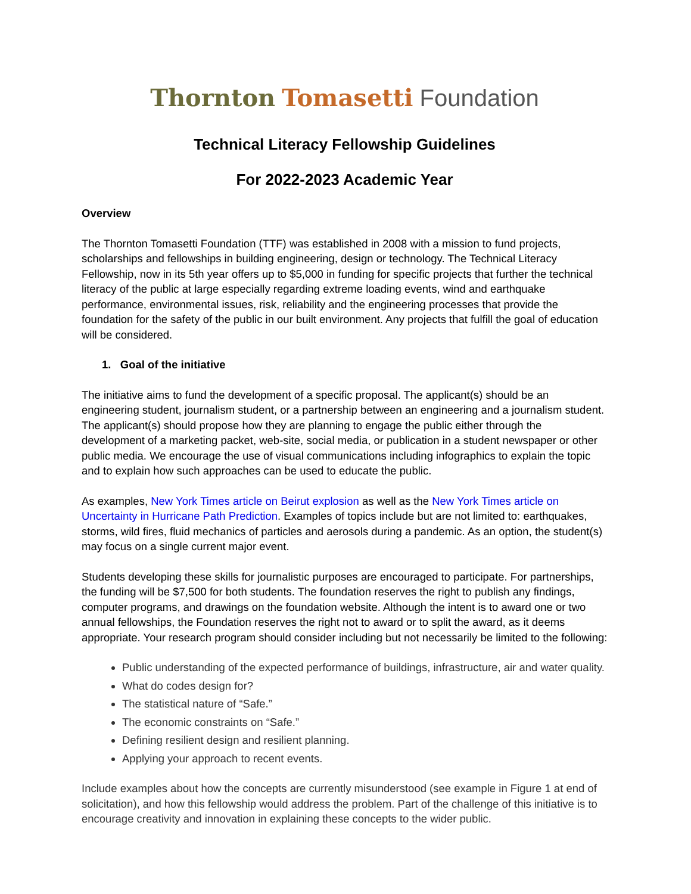Thornton Tomasetti Foundation
Technical Literacy Fellowship Guidelines
For 2022-2023 Academic Year
Overview
The Thornton Tomasetti Foundation (TTF) was established in 2008 with a mission to fund projects, scholarships and fellowships in building engineering, design or technology. The Technical Literacy Fellowship, now in its 5th year offers up to $5,000 in funding for specific projects that further the technical literacy of the public at large especially regarding extreme loading events, wind and earthquake performance, environmental issues, risk, reliability and the engineering processes that provide the foundation for the safety of the public in our built environment. Any projects that fulfill the goal of education will be considered.
1. Goal of the initiative
The initiative aims to fund the development of a specific proposal. The applicant(s) should be an engineering student, journalism student, or a partnership between an engineering and a journalism student. The applicant(s) should propose how they are planning to engage the public either through the development of a marketing packet, web-site, social media, or publication in a student newspaper or other public media. We encourage the use of visual communications including infographics to explain the topic and to explain how such approaches can be used to educate the public.
As examples, New York Times article on Beirut explosion as well as the New York Times article on Uncertainty in Hurricane Path Prediction. Examples of topics include but are not limited to: earthquakes, storms, wild fires, fluid mechanics of particles and aerosols during a pandemic. As an option, the student(s) may focus on a single current major event.
Students developing these skills for journalistic purposes are encouraged to participate. For partnerships, the funding will be $7,500 for both students. The foundation reserves the right to publish any findings, computer programs, and drawings on the foundation website. Although the intent is to award one or two annual fellowships, the Foundation reserves the right not to award or to split the award, as it deems appropriate. Your research program should consider including but not necessarily be limited to the following:
Public understanding of the expected performance of buildings, infrastructure, air and water quality.
What do codes design for?
The statistical nature of “Safe.”
The economic constraints on “Safe.”
Defining resilient design and resilient planning.
Applying your approach to recent events.
Include examples about how the concepts are currently misunderstood (see example in Figure 1 at end of solicitation), and how this fellowship would address the problem. Part of the challenge of this initiative is to encourage creativity and innovation in explaining these concepts to the wider public.